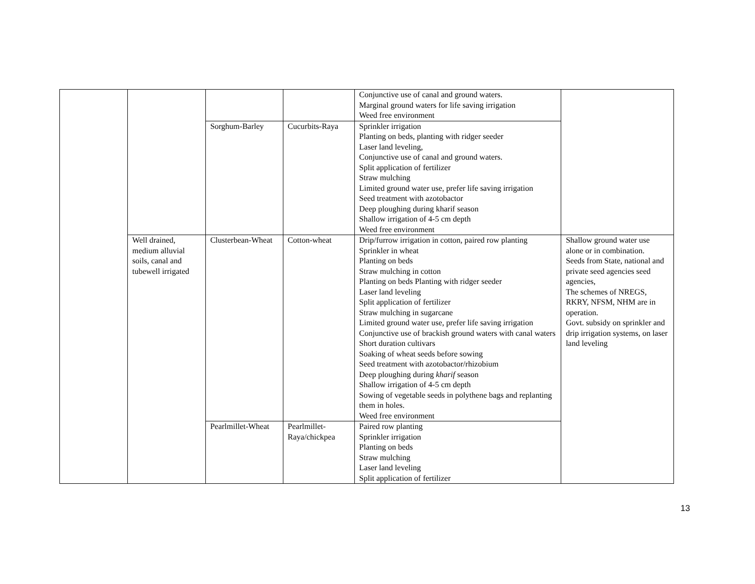| | | | | Conjunctive use of canal and ground waters. Marginal ground waters for life saving irrigation Weed free environment | |
| | | Sorghum-Barley | Cucurbits-Raya | Sprinkler irrigation Planting on beds, planting with ridger seeder Laser land leveling, Conjunctive use of canal and ground waters. Split application of fertilizer Straw mulching Limited ground water use, prefer life saving irrigation Seed treatment with azotobactor Deep ploughing during kharif season Shallow irrigation of 4-5 cm depth Weed free environment | |
| | Well drained, medium alluvial soils, canal and tubewell irrigated | Clusterbean-Wheat | Cotton-wheat | Drip/furrow irrigation in cotton, paired row planting Sprinkler in wheat Planting on beds Straw mulching in cotton Planting on beds Planting with ridger seeder Laser land leveling Split application of fertilizer Straw mulching in sugarcane Limited ground water use, prefer life saving irrigation Conjunctive use of brackish ground waters with canal waters Short duration cultivars Soaking of wheat seeds before sowing Seed treatment with azotobactor/rhizobium Deep ploughing during kharif season Shallow irrigation of 4-5 cm depth Sowing of vegetable seeds in polythene bags and replanting them in holes. Weed free environment | Shallow ground water use alone or in combination. Seeds from State, national and private seed agencies seed agencies, The schemes of NREGS, RKRY, NFSM, NHM are in operation. Govt. subsidy on sprinkler and drip irrigation systems, on laser land leveling |
| | | Pearlmillet-Wheat | Pearlmillet-Raya/chickpea | Paired row planting Sprinkler irrigation Planting on beds Straw mulching Laser land leveling Split application of fertilizer | |
13